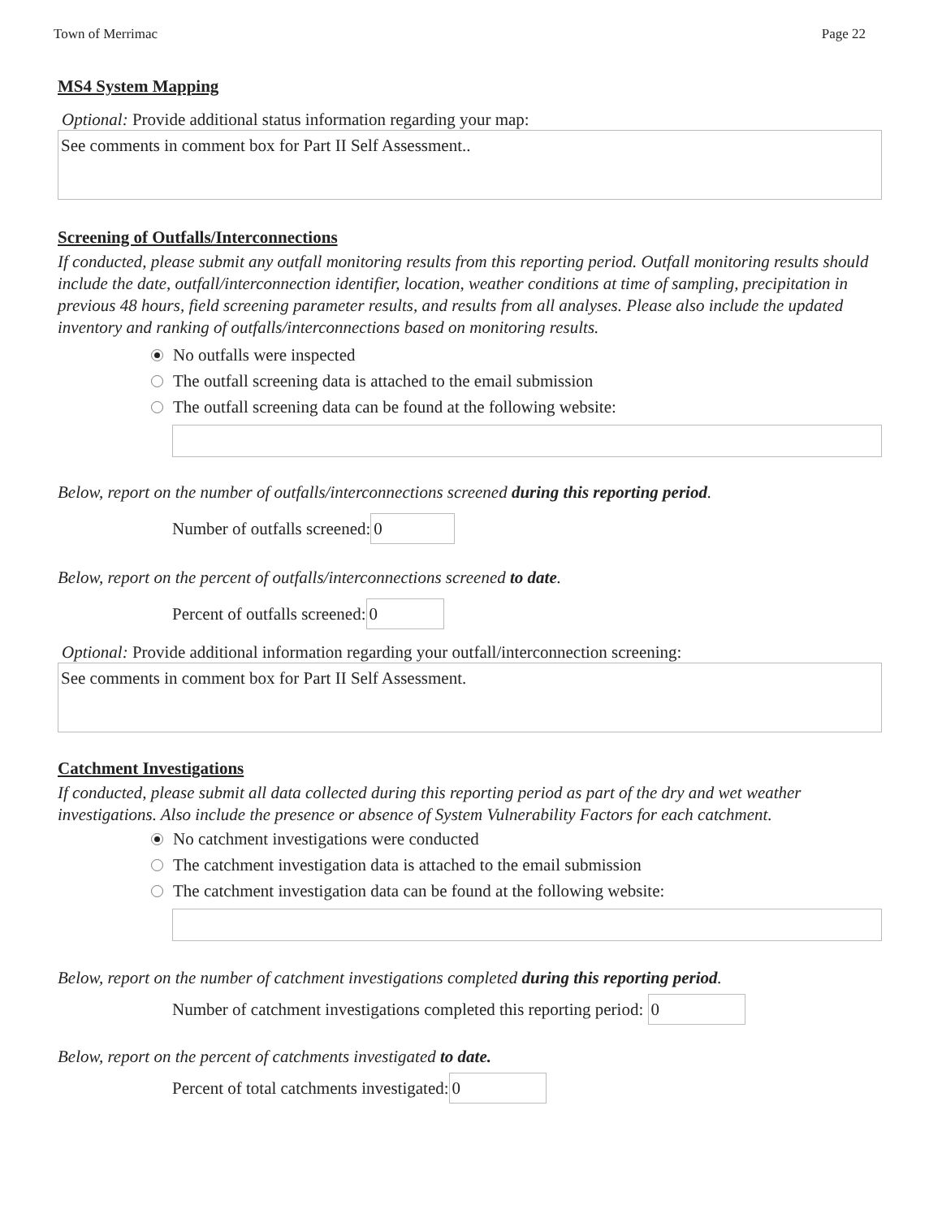Town of Merrimac Page 22
MS4 System Mapping
Optional: Provide additional status information regarding your map:
See comments in comment box for Part II Self Assessment..
Screening of Outfalls/Interconnections
If conducted, please submit any outfall monitoring results from this reporting period. Outfall monitoring results should include the date, outfall/interconnection identifier, location, weather conditions at time of sampling, precipitation in previous 48 hours, field screening parameter results, and results from all analyses. Please also include the updated inventory and ranking of outfalls/interconnections based on monitoring results.
No outfalls were inspected
The outfall screening data is attached to the email submission
The outfall screening data can be found at the following website:
Below, report on the number of outfalls/interconnections screened during this reporting period.
Number of outfalls screened: 0
Below, report on the percent of outfalls/interconnections screened to date.
Percent of outfalls screened: 0
Optional: Provide additional information regarding your outfall/interconnection screening:
See comments in comment box for Part II Self Assessment.
Catchment Investigations
If conducted, please submit all data collected during this reporting period as part of the dry and wet weather investigations. Also include the presence or absence of System Vulnerability Factors for each catchment.
No catchment investigations were conducted
The catchment investigation data is attached to the email submission
The catchment investigation data can be found at the following website:
Below, report on the number of catchment investigations completed during this reporting period.
Number of catchment investigations completed this reporting period: 0
Below, report on the percent of catchments investigated to date.
Percent of total catchments investigated: 0